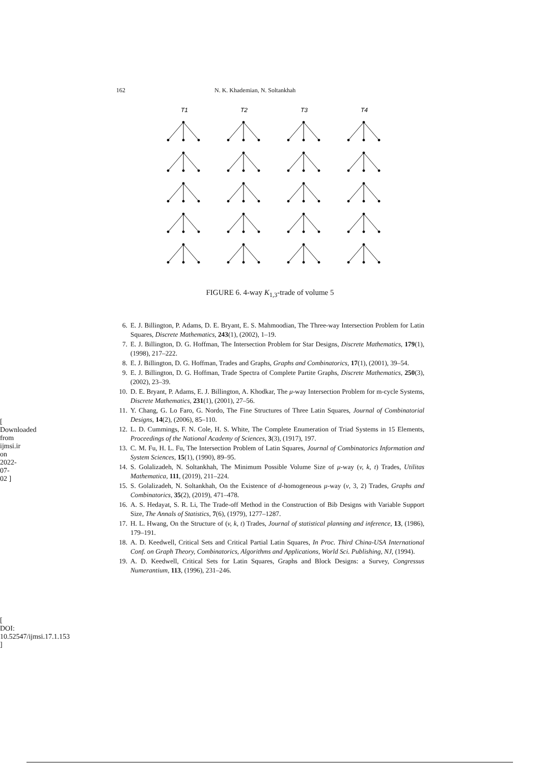162 N. K. Khademian, N. Soltankhah
T1
T2
T3
T4
FIGURE 6. 4-way K<sub>1,3</sub>-trade of volume 5
6. E. J. Billington, P. Adams, D. E. Bryant, E. S. Mahmoodian, The Three-way Intersection Problem for Latin Squares, Discrete Mathematics, 243(1), (2002), 1–19.
7. E. J. Billington, D. G. Hoffman, The Intersection Problem for Star Designs, Discrete Mathematics, 179(1), (1998), 217–222.
8. E. J. Billington, D. G. Hoffman, Trades and Graphs, Graphs and Combinatorics, 17(1), (2001), 39–54.
9. E. J. Billington, D. G. Hoffman, Trade Spectra of Complete Partite Graphs, Discrete Mathematics, 250(3), (2002), 23–39.
10. D. E. Bryant, P. Adams, E. J. Billington, A. Khodkar, The μ-way Intersection Problem for m-cycle Systems, Discrete Mathematics, 231(1), (2001), 27–56.
11. Y. Chang, G. Lo Faro, G. Nordo, The Fine Structures of Three Latin Squares, Journal of Combinatorial Designs, 14(2), (2006), 85–110.
12. L. D. Cummings, F. N. Cole, H. S. White, The Complete Enumeration of Triad Systems in 15 Elements, Proceedings of the National Academy of Sciences, 3(3), (1917), 197.
13. C. M. Fu, H. L. Fu, The Intersection Problem of Latin Squares, Journal of Combinatorics Information and System Sciences, 15(1), (1990), 89–95.
14. S. Golalizadeh, N. Soltankhah, The Minimum Possible Volume Size of μ-way (v, k, t) Trades, Utilitas Mathematica, 111, (2019), 211–224.
15. S. Golalizadeh, N. Soltankhah, On the Existence of d-homogeneous μ-way (v, 3, 2) Trades, Graphs and Combinatorics, 35(2), (2019), 471–478.
16. A. S. Hedayat, S. R. Li, The Trade-off Method in the Construction of Bib Designs with Variable Support Size, The Annals of Statistics, 7(6), (1979), 1277–1287.
17. H. L. Hwang, On the Structure of (v, k, t) Trades, Journal of statistical planning and inference, 13, (1986), 179–191.
18. A. D. Keedwell, Critical Sets and Critical Partial Latin Squares, In Proc. Third China-USA International Conf. on Graph Theory, Combinatorics, Algorithms and Applications, World Sci. Publishing, NJ, (1994).
19. A. D. Keedwell, Critical Sets for Latin Squares, Graphs and Block Designs: a Survey, Congressus Numerantium, 113, (1996), 231–246.
[ Downloaded from ijmsi.ir on 2022-07-02 ]
[ DOI: 10.52547/ijmsi.17.1.153 ]